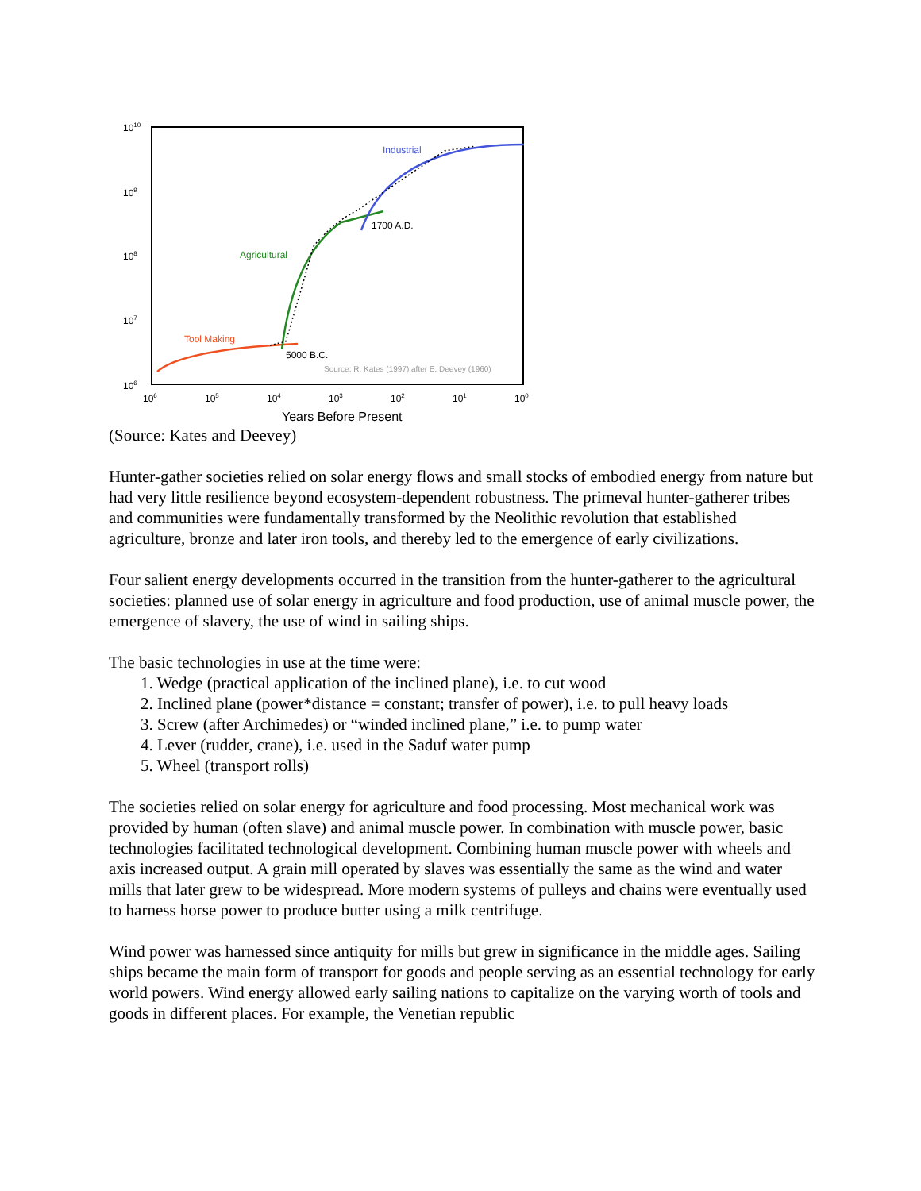1010
109
108
107
106
106
105
104
103
102
101
100
Industrial
1700 A.D.
Agricultural
Tool Making
5000 B.C.
Source: R. Kates (1997) after E. Deevey (1960)
Years Before Present
(Source: Kates and Deevey)
Hunter-gather societies relied on solar energy flows and small stocks of embodied energy from nature but had very little resilience beyond ecosystem-dependent robustness. The primeval hunter-gatherer tribes and communities were fundamentally transformed by the Neolithic revolution that established agriculture, bronze and later iron tools, and thereby led to the emergence of early civilizations.
Four salient energy developments occurred in the transition from the hunter-gatherer to the agricultural societies: planned use of solar energy in agriculture and food production, use of animal muscle power, the emergence of slavery, the use of wind in sailing ships.
The basic technologies in use at the time were:
1. Wedge (practical application of the inclined plane), i.e. to cut wood
2. Inclined plane (power*distance = constant; transfer of power), i.e. to pull heavy loads
3. Screw (after Archimedes) or “winded inclined plane,” i.e. to pump water
4. Lever (rudder, crane), i.e. used in the Saduf water pump
5. Wheel (transport rolls)
The societies relied on solar energy for agriculture and food processing. Most mechanical work was provided by human (often slave) and animal muscle power. In combination with muscle power, basic technologies facilitated technological development. Combining human muscle power with wheels and axis increased output. A grain mill operated by slaves was essentially the same as the wind and water mills that later grew to be widespread. More modern systems of pulleys and chains were eventually used to harness horse power to produce butter using a milk centrifuge.
Wind power was harnessed since antiquity for mills but grew in significance in the middle ages. Sailing ships became the main form of transport for goods and people serving as an essential technology for early world powers. Wind energy allowed early sailing nations to capitalize on the varying worth of tools and goods in different places. For example, the Venetian republic